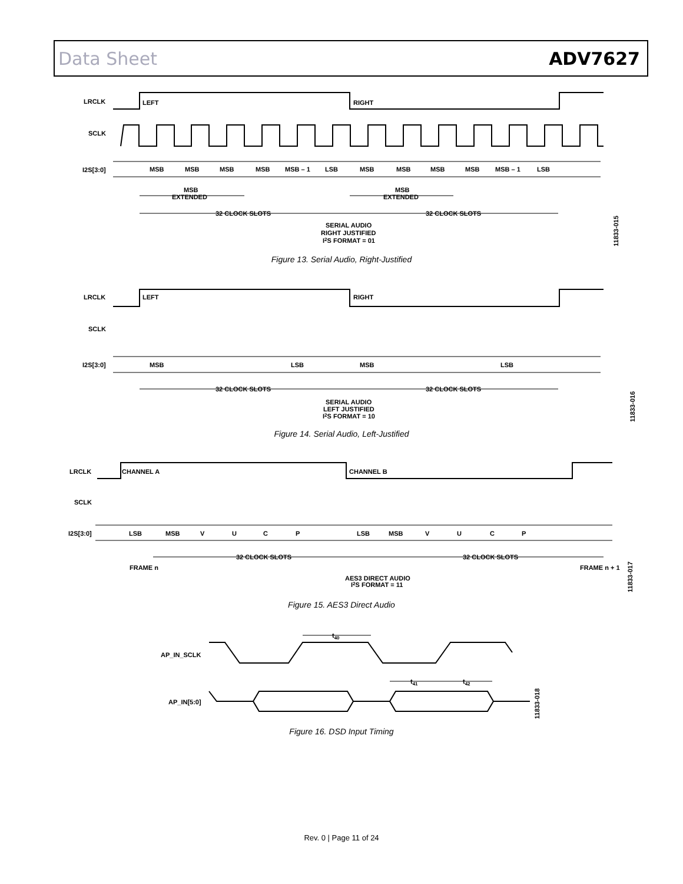Data Sheet ADV7627
LRCLK
SCLK
I2S[3:0]
LEFT
RIGHT
MSB
MSB
MSB
MSB
MSB – 1
LSB
MSB
MSB
MSB
MSB
MSB – 1
LSB
MSB
EXTENDED
MSB
EXTENDED
32 CLOCK SLOTS
32 CLOCK SLOTS
SERIAL AUDIO
RIGHT JUSTIFIED
I2S FORMAT = 01
11833-015
Figure 13. Serial Audio, Right-Justified
LRCLK
SCLK
I2S[3:0]
LEFT
RIGHT
MSB
LSB
MSB
LSB
32 CLOCK SLOTS
32 CLOCK SLOTS
SERIAL AUDIO
LEFT JUSTIFIED
I2S FORMAT = 10
11833-016
Figure 14. Serial Audio, Left-Justified
LRCLK
SCLK
I2S[3:0]
CHANNEL A
CHANNEL B
LSB
MSB
V
U
C
P
LSB
MSB
V
U
C
P
32 CLOCK SLOTS
32 CLOCK SLOTS
FRAME n
FRAME n + 1
AES3 DIRECT AUDIO
I2S FORMAT = 11
11833-017
Figure 15. AES3 Direct Audio
AP_IN_SCLK
AP_IN[5:0]
t40
t41
t42
11833-018
Figure 16. DSD Input Timing
Rev. 0 | Page 11 of 24